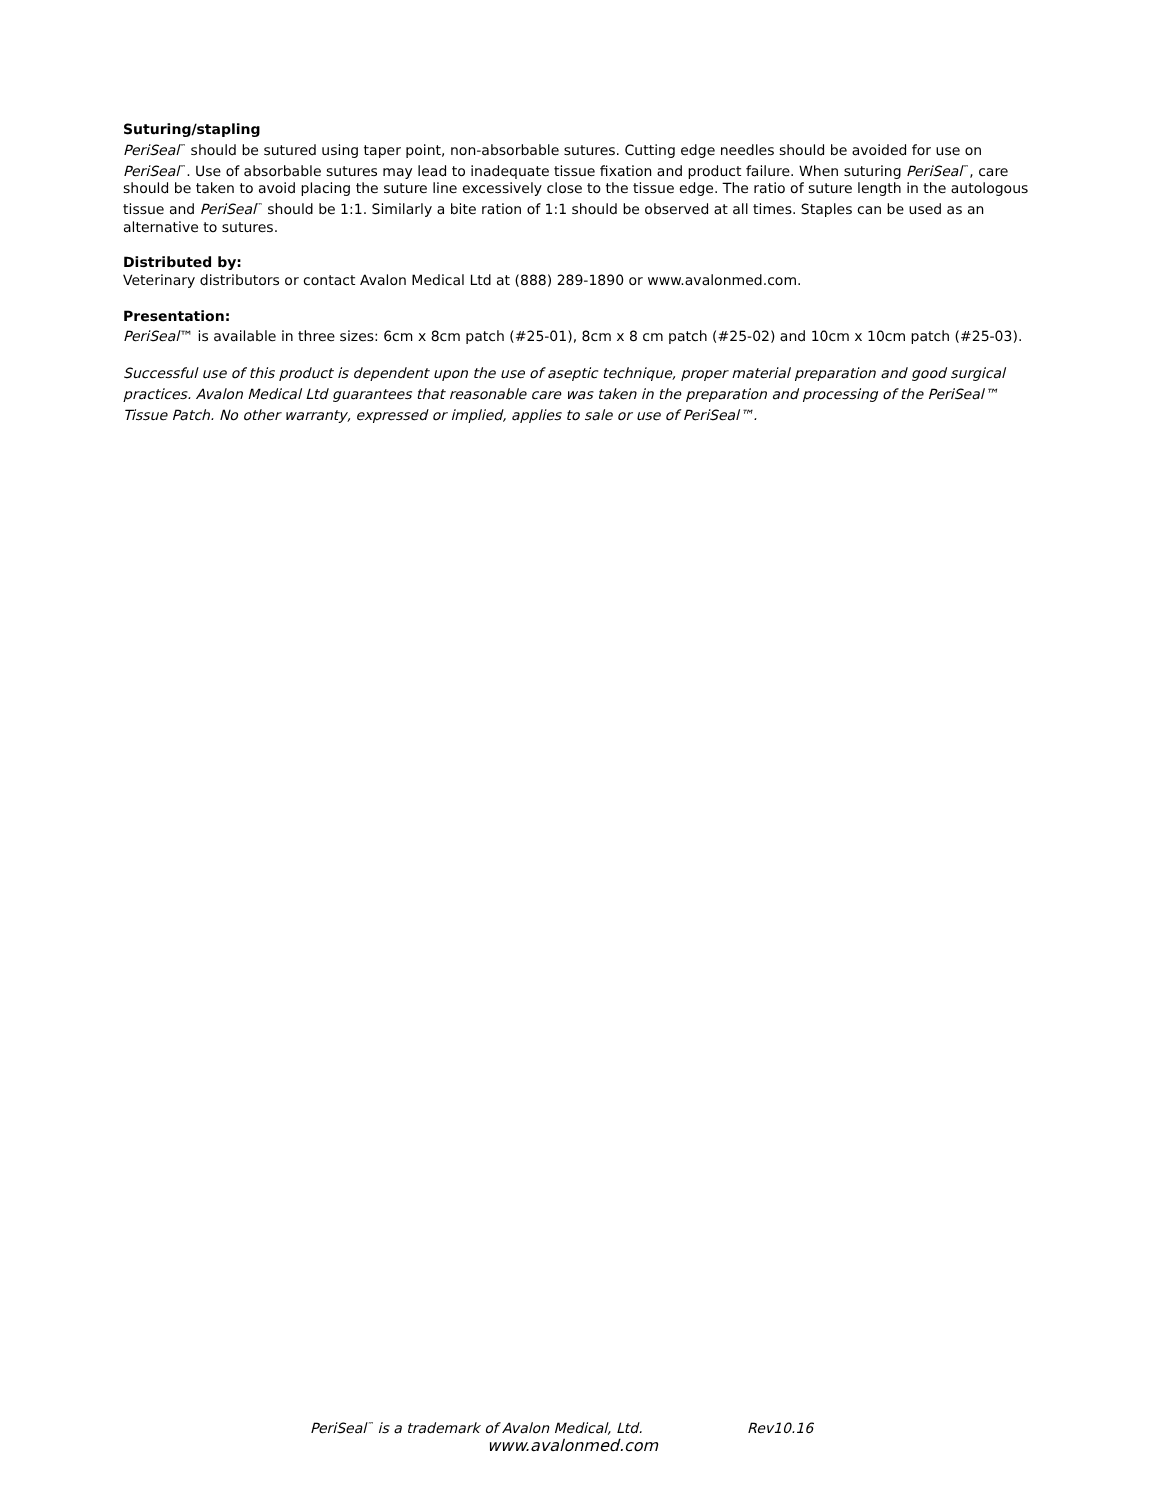Suturing/stapling
PeriSeal<sup>™</sup> should be sutured using taper point, non-absorbable sutures. Cutting edge needles should be avoided for use on PeriSeal<sup>™</sup>. Use of absorbable sutures may lead to inadequate tissue fixation and product failure. When suturing PeriSeal<sup>™</sup>, care should be taken to avoid placing the suture line excessively close to the tissue edge. The ratio of suture length in the autologous tissue and PeriSeal<sup>™</sup> should be 1:1. Similarly a bite ration of 1:1 should be observed at all times. Staples can be used as an alternative to sutures.
Distributed by:
Veterinary distributors or contact Avalon Medical Ltd at (888) 289-1890 or www.avalonmed.com.
Presentation:
PeriSeal™ is available in three sizes: 6cm x 8cm patch (#25-01), 8cm x 8 cm patch (#25-02) and 10cm x 10cm patch (#25-03).
Successful use of this product is dependent upon the use of aseptic technique, proper material preparation and good surgical practices. Avalon Medical Ltd guarantees that reasonable care was taken in the preparation and processing of the PeriSeal™ Tissue Patch. No other warranty, expressed or implied, applies to sale or use of PeriSeal™.
PeriSeal<sup>™</sup> is a trademark of Avalon Medical, Ltd. Rev10.16
www.avalonmed.com